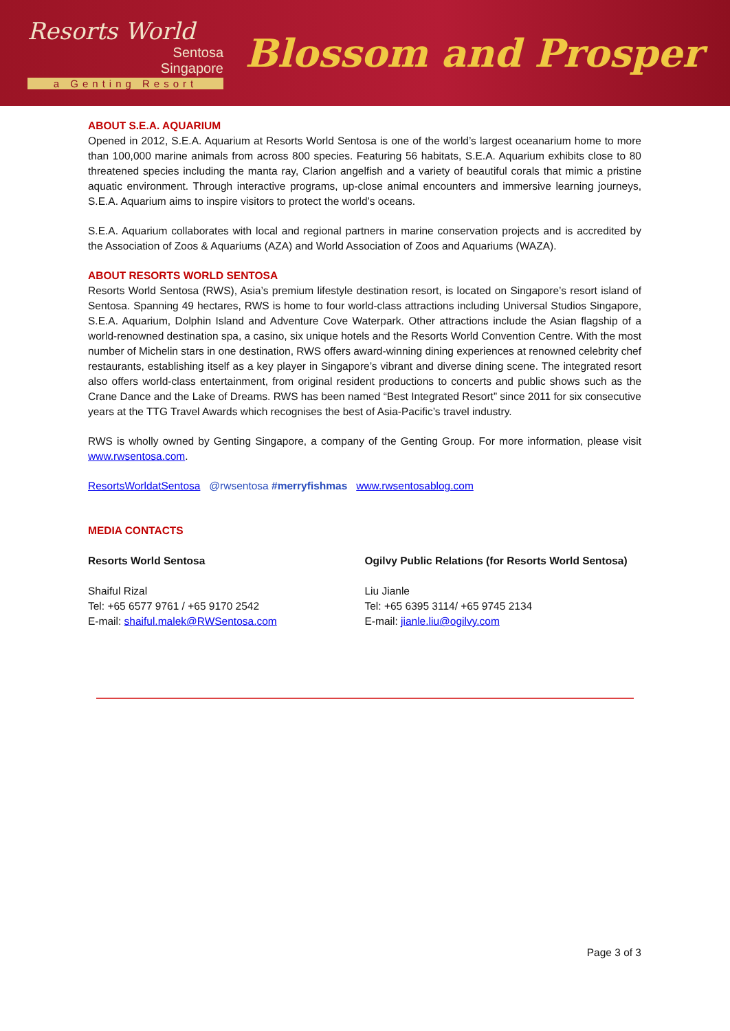Resorts World
Sentosa
Singapore
a Genting Resort
Blossom and Prosper
ABOUT S.E.A. AQUARIUM
Opened in 2012, S.E.A. Aquarium at Resorts World Sentosa is one of the world’s largest oceanarium home to more than 100,000 marine animals from across 800 species. Featuring 56 habitats, S.E.A. Aquarium exhibits close to 80 threatened species including the manta ray, Clarion angelfish and a variety of beautiful corals that mimic a pristine aquatic environment. Through interactive programs, up-close animal encounters and immersive learning journeys, S.E.A. Aquarium aims to inspire visitors to protect the world’s oceans.
S.E.A. Aquarium collaborates with local and regional partners in marine conservation projects and is accredited by the Association of Zoos & Aquariums (AZA) and World Association of Zoos and Aquariums (WAZA).
ABOUT RESORTS WORLD SENTOSA
Resorts World Sentosa (RWS), Asia’s premium lifestyle destination resort, is located on Singapore’s resort island of Sentosa. Spanning 49 hectares, RWS is home to four world-class attractions including Universal Studios Singapore, S.E.A. Aquarium, Dolphin Island and Adventure Cove Waterpark. Other attractions include the Asian flagship of a world-renowned destination spa, a casino, six unique hotels and the Resorts World Convention Centre. With the most number of Michelin stars in one destination, RWS offers award-winning dining experiences at renowned celebrity chef restaurants, establishing itself as a key player in Singapore’s vibrant and diverse dining scene. The integrated resort also offers world-class entertainment, from original resident productions to concerts and public shows such as the Crane Dance and the Lake of Dreams. RWS has been named “Best Integrated Resort” since 2011 for six consecutive years at the TTG Travel Awards which recognises the best of Asia-Pacific’s travel industry.
RWS is wholly owned by Genting Singapore, a company of the Genting Group. For more information, please visit www.rwsentosa.com.
ResortsWorldatSentosa @rwsentosa #merryfishmas www.rwsentosablog.com
MEDIA CONTACTS
Resorts World Sentosa
Shaiful Rizal
Tel: +65 6577 9761 / +65 9170 2542
E-mail: shaiful.malek@RWSentosa.com
Ogilvy Public Relations (for Resorts World Sentosa)
Liu Jianle
Tel: +65 6395 3114/ +65 9745 2134
E-mail: jianle.liu@ogilvy.com
Page 3 of 3